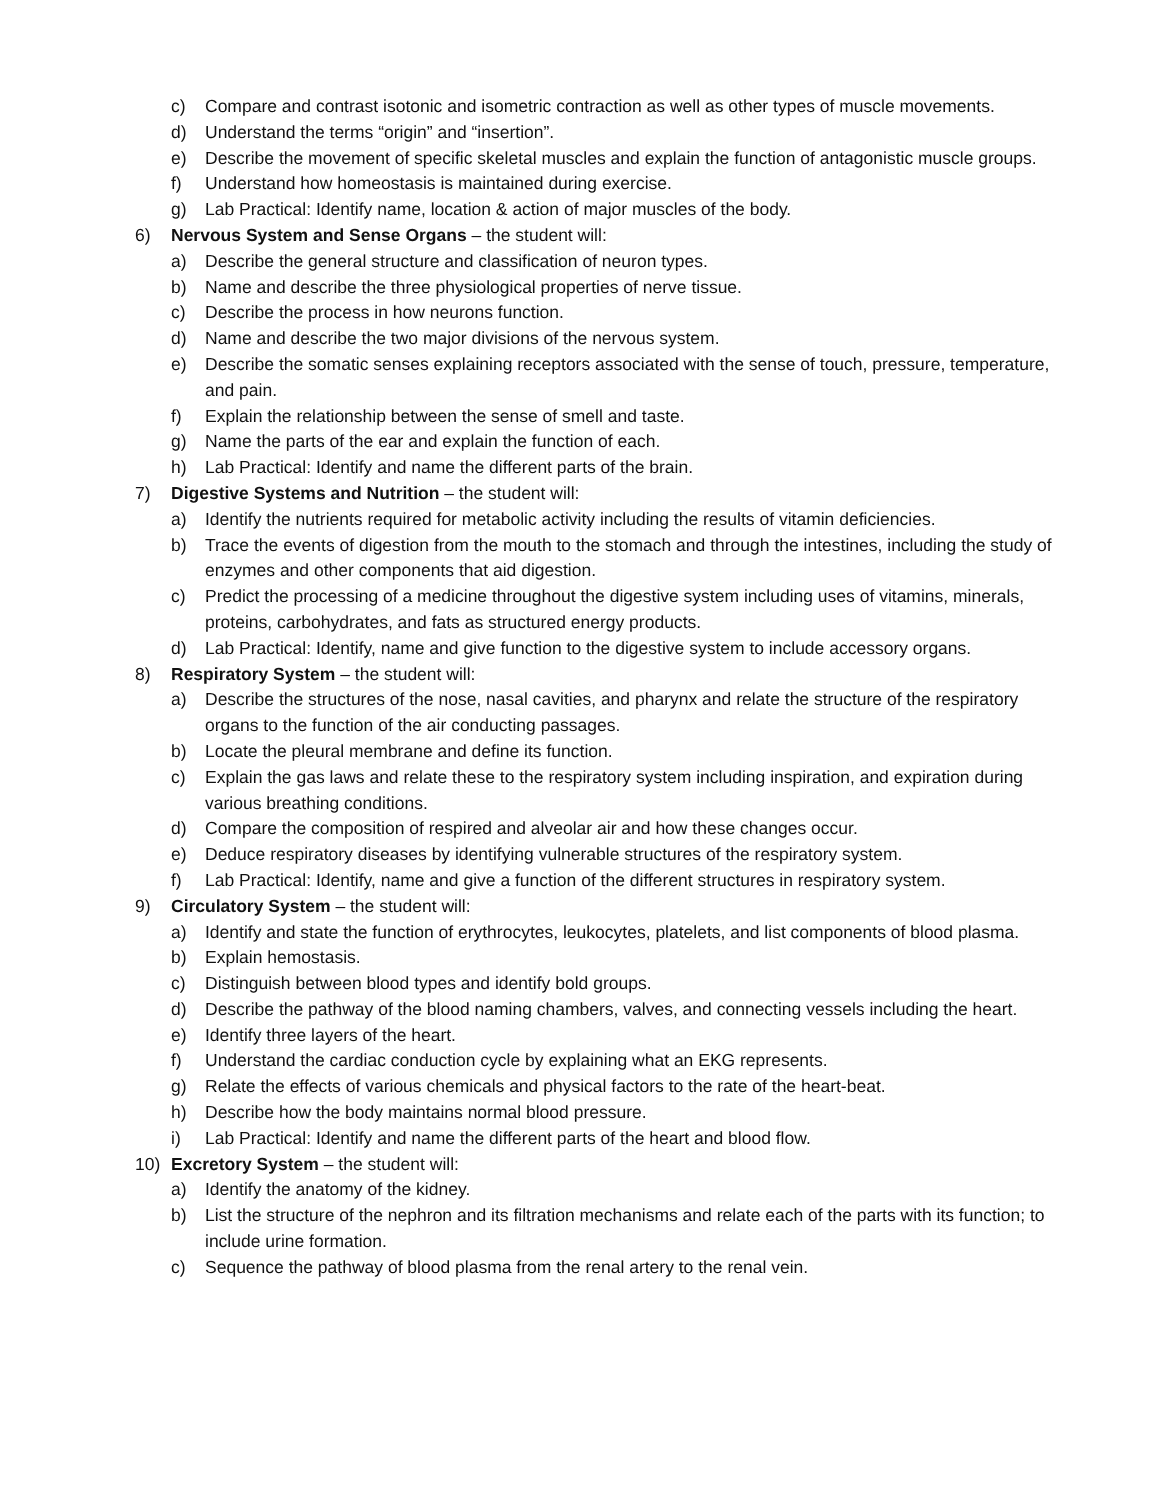c) Compare and contrast isotonic and isometric contraction as well as other types of muscle movements.
d) Understand the terms “origin” and “insertion”.
e) Describe the movement of specific skeletal muscles and explain the function of antagonistic muscle groups.
f) Understand how homeostasis is maintained during exercise.
g) Lab Practical: Identify name, location & action of major muscles of the body.
6) Nervous System and Sense Organs – the student will:
a) Describe the general structure and classification of neuron types.
b) Name and describe the three physiological properties of nerve tissue.
c) Describe the process in how neurons function.
d) Name and describe the two major divisions of the nervous system.
e) Describe the somatic senses explaining receptors associated with the sense of touch, pressure, temperature, and pain.
f) Explain the relationship between the sense of smell and taste.
g) Name the parts of the ear and explain the function of each.
h) Lab Practical: Identify and name the different parts of the brain.
7) Digestive Systems and Nutrition – the student will:
a) Identify the nutrients required for metabolic activity including the results of vitamin deficiencies.
b) Trace the events of digestion from the mouth to the stomach and through the intestines, including the study of enzymes and other components that aid digestion.
c) Predict the processing of a medicine throughout the digestive system including uses of vitamins, minerals, proteins, carbohydrates, and fats as structured energy products.
d) Lab Practical: Identify, name and give function to the digestive system to include accessory organs.
8) Respiratory System – the student will:
a) Describe the structures of the nose, nasal cavities, and pharynx and relate the structure of the respiratory organs to the function of the air conducting passages.
b) Locate the pleural membrane and define its function.
c) Explain the gas laws and relate these to the respiratory system including inspiration, and expiration during various breathing conditions.
d) Compare the composition of respired and alveolar air and how these changes occur.
e) Deduce respiratory diseases by identifying vulnerable structures of the respiratory system.
f) Lab Practical: Identify, name and give a function of the different structures in respiratory system.
9) Circulatory System – the student will:
a) Identify and state the function of erythrocytes, leukocytes, platelets, and list components of blood plasma.
b) Explain hemostasis.
c) Distinguish between blood types and identify bold groups.
d) Describe the pathway of the blood naming chambers, valves, and connecting vessels including the heart.
e) Identify three layers of the heart.
f) Understand the cardiac conduction cycle by explaining what an EKG represents.
g) Relate the effects of various chemicals and physical factors to the rate of the heart-beat.
h) Describe how the body maintains normal blood pressure.
i) Lab Practical: Identify and name the different parts of the heart and blood flow.
10) Excretory System – the student will:
a) Identify the anatomy of the kidney.
b) List the structure of the nephron and its filtration mechanisms and relate each of the parts with its function; to include urine formation.
c) Sequence the pathway of blood plasma from the renal artery to the renal vein.